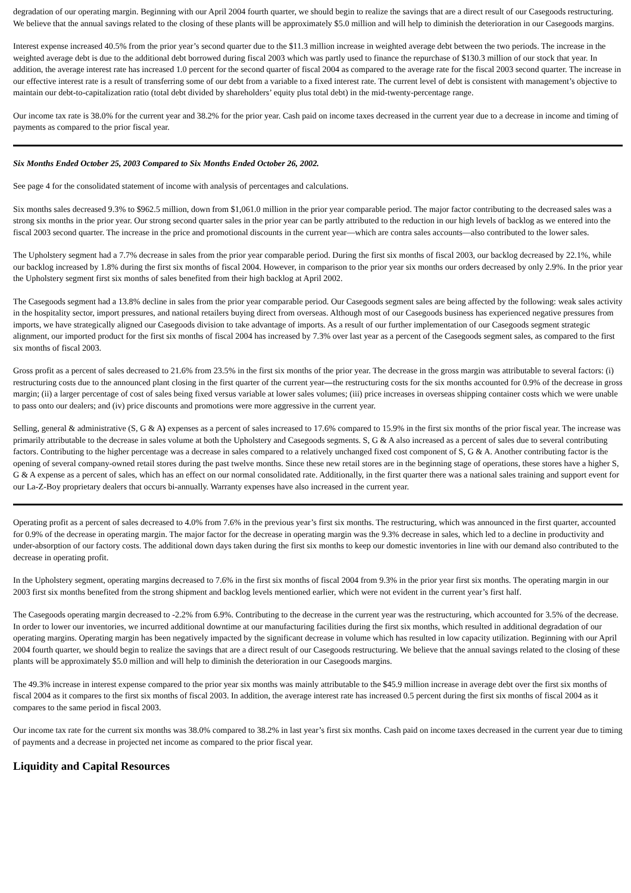degradation of our operating margin. Beginning with our April 2004 fourth quarter, we should begin to realize the savings that are a direct result of our Casegoods restructuring. We believe that the annual savings related to the closing of these plants will be approximately $5.0 million and will help to diminish the deterioration in our Casegoods margins.
Interest expense increased 40.5% from the prior year’s second quarter due to the $11.3 million increase in weighted average debt between the two periods. The increase in the weighted average debt is due to the additional debt borrowed during fiscal 2003 which was partly used to finance the repurchase of $130.3 million of our stock that year. In addition, the average interest rate has increased 1.0 percent for the second quarter of fiscal 2004 as compared to the average rate for the fiscal 2003 second quarter. The increase in our effective interest rate is a result of transferring some of our debt from a variable to a fixed interest rate. The current level of debt is consistent with management’s objective to maintain our debt-to-capitalization ratio (total debt divided by shareholders’ equity plus total debt) in the mid-twenty-percentage range.
Our income tax rate is 38.0% for the current year and 38.2% for the prior year. Cash paid on income taxes decreased in the current year due to a decrease in income and timing of payments as compared to the prior fiscal year.
Six Months Ended October 25, 2003 Compared to Six Months Ended October 26, 2002.
See page 4 for the consolidated statement of income with analysis of percentages and calculations.
Six months sales decreased 9.3% to $962.5 million, down from $1,061.0 million in the prior year comparable period. The major factor contributing to the decreased sales was a strong six months in the prior year. Our strong second quarter sales in the prior year can be partly attributed to the reduction in our high levels of backlog as we entered into the fiscal 2003 second quarter. The increase in the price and promotional discounts in the current year—which are contra sales accounts—also contributed to the lower sales.
The Upholstery segment had a 7.7% decrease in sales from the prior year comparable period. During the first six months of fiscal 2003, our backlog decreased by 22.1%, while our backlog increased by 1.8% during the first six months of fiscal 2004. However, in comparison to the prior year six months our orders decreased by only 2.9%. In the prior year the Upholstery segment first six months of sales benefited from their high backlog at April 2002.
The Casegoods segment had a 13.8% decline in sales from the prior year comparable period. Our Casegoods segment sales are being affected by the following: weak sales activity in the hospitality sector, import pressures, and national retailers buying direct from overseas. Although most of our Casegoods business has experienced negative pressures from imports, we have strategically aligned our Casegoods division to take advantage of imports. As a result of our further implementation of our Casegoods segment strategic alignment, our imported product for the first six months of fiscal 2004 has increased by 7.3% over last year as a percent of the Casegoods segment sales, as compared to the first six months of fiscal 2003.
Gross profit as a percent of sales decreased to 21.6% from 23.5% in the first six months of the prior year. The decrease in the gross margin was attributable to several factors: (i) restructuring costs due to the announced plant closing in the first quarter of the current year—the restructuring costs for the six months accounted for 0.9% of the decrease in gross margin; (ii) a larger percentage of cost of sales being fixed versus variable at lower sales volumes; (iii) price increases in overseas shipping container costs which we were unable to pass onto our dealers; and (iv) price discounts and promotions were more aggressive in the current year.
Selling, general & administrative (S, G & A) expenses as a percent of sales increased to 17.6% compared to 15.9% in the first six months of the prior fiscal year. The increase was primarily attributable to the decrease in sales volume at both the Upholstery and Casegoods segments. S, G & A also increased as a percent of sales due to several contributing factors. Contributing to the higher percentage was a decrease in sales compared to a relatively unchanged fixed cost component of S, G & A. Another contributing factor is the opening of several company-owned retail stores during the past twelve months. Since these new retail stores are in the beginning stage of operations, these stores have a higher S, G & A expense as a percent of sales, which has an effect on our normal consolidated rate. Additionally, in the first quarter there was a national sales training and support event for our La-Z-Boy proprietary dealers that occurs bi-annually. Warranty expenses have also increased in the current year.
Operating profit as a percent of sales decreased to 4.0% from 7.6% in the previous year’s first six months. The restructuring, which was announced in the first quarter, accounted for 0.9% of the decrease in operating margin. The major factor for the decrease in operating margin was the 9.3% decrease in sales, which led to a decline in productivity and under-absorption of our factory costs. The additional down days taken during the first six months to keep our domestic inventories in line with our demand also contributed to the decrease in operating profit.
In the Upholstery segment, operating margins decreased to 7.6% in the first six months of fiscal 2004 from 9.3% in the prior year first six months. The operating margin in our 2003 first six months benefited from the strong shipment and backlog levels mentioned earlier, which were not evident in the current year’s first half.
The Casegoods operating margin decreased to -2.2% from 6.9%. Contributing to the decrease in the current year was the restructuring, which accounted for 3.5% of the decrease. In order to lower our inventories, we incurred additional downtime at our manufacturing facilities during the first six months, which resulted in additional degradation of our operating margins. Operating margin has been negatively impacted by the significant decrease in volume which has resulted in low capacity utilization. Beginning with our April 2004 fourth quarter, we should begin to realize the savings that are a direct result of our Casegoods restructuring. We believe that the annual savings related to the closing of these plants will be approximately $5.0 million and will help to diminish the deterioration in our Casegoods margins.
The 49.3% increase in interest expense compared to the prior year six months was mainly attributable to the $45.9 million increase in average debt over the first six months of fiscal 2004 as it compares to the first six months of fiscal 2003. In addition, the average interest rate has increased 0.5 percent during the first six months of fiscal 2004 as it compares to the same period in fiscal 2003.
Our income tax rate for the current six months was 38.0% compared to 38.2% in last year’s first six months. Cash paid on income taxes decreased in the current year due to timing of payments and a decrease in projected net income as compared to the prior fiscal year.
Liquidity and Capital Resources